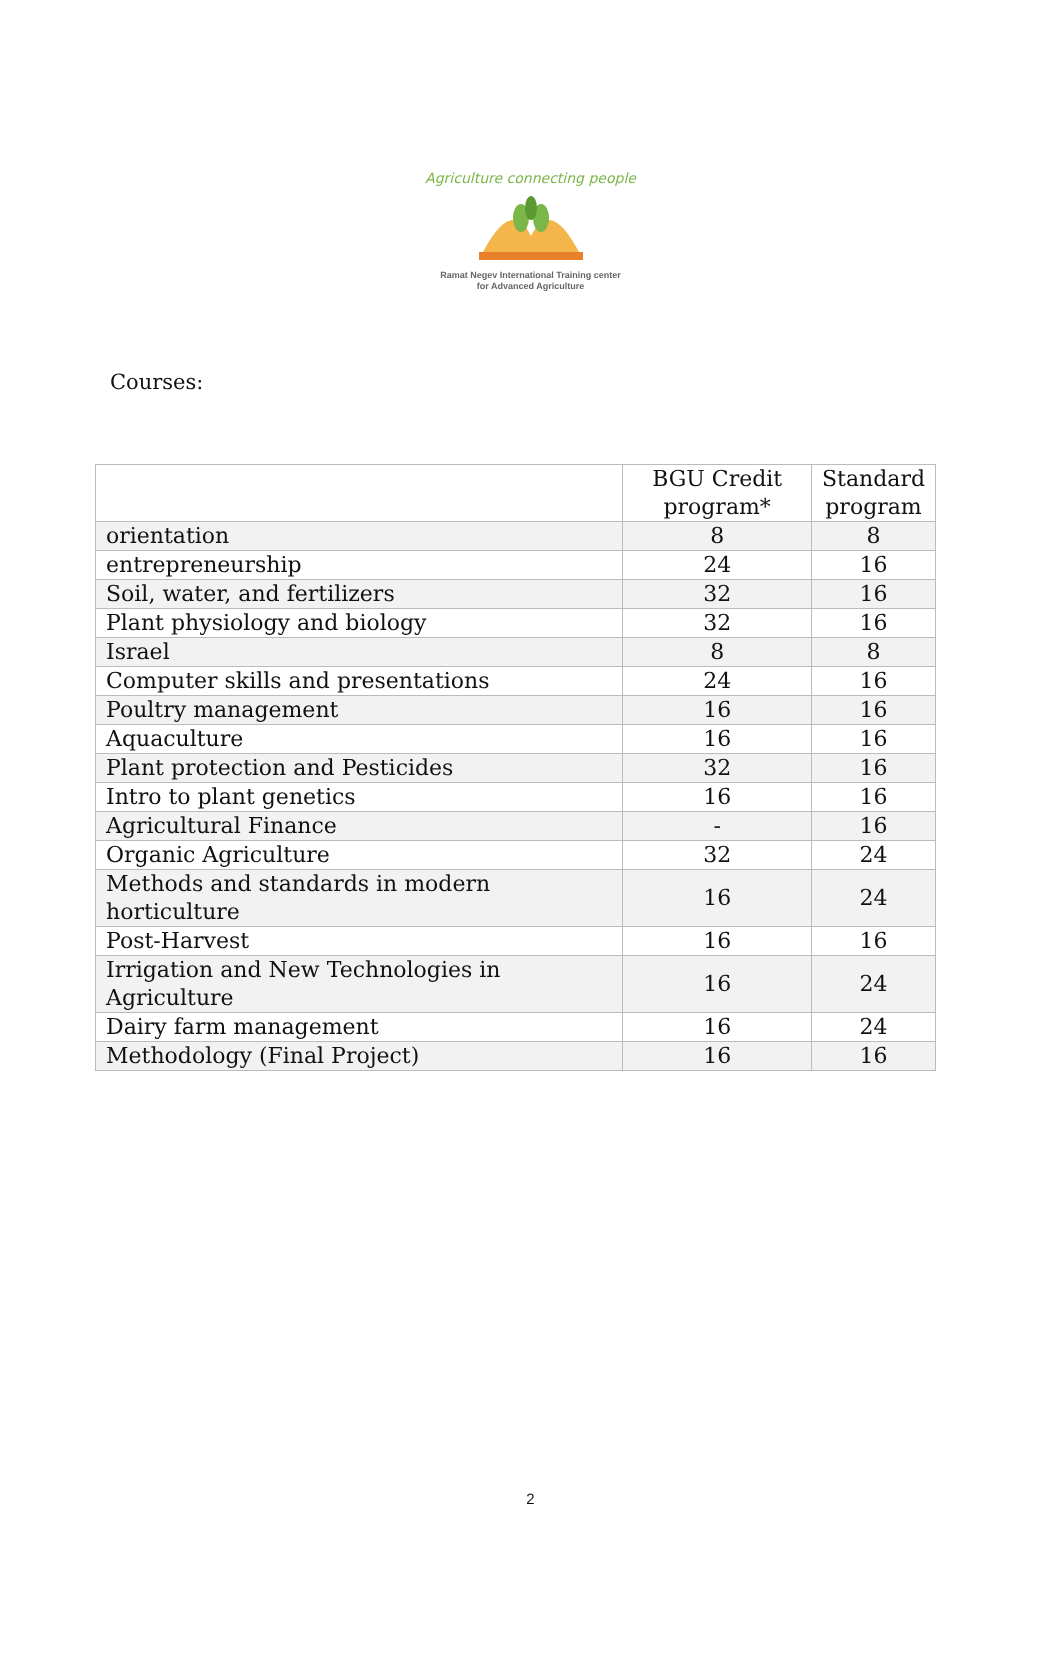Agriculture connecting people
Ramat Negev International Training center
for Advanced Agriculture
Courses:
| | BGU Credit program* | Standard program |
| --- | --- | --- |
| orientation | 8 | 8 |
| entrepreneurship | 24 | 16 |
| Soil, water, and fertilizers | 32 | 16 |
| Plant physiology and biology | 32 | 16 |
| Israel | 8 | 8 |
| Computer skills and presentations | 24 | 16 |
| Poultry management | 16 | 16 |
| Aquaculture | 16 | 16 |
| Plant protection and Pesticides | 32 | 16 |
| Intro to plant genetics | 16 | 16 |
| Agricultural Finance | - | 16 |
| Organic Agriculture | 32 | 24 |
| Methods and standards in modern horticulture | 16 | 24 |
| Post-Harvest | 16 | 16 |
| Irrigation and New Technologies in Agriculture | 16 | 24 |
| Dairy farm management | 16 | 24 |
| Methodology (Final Project) | 16 | 16 |
2